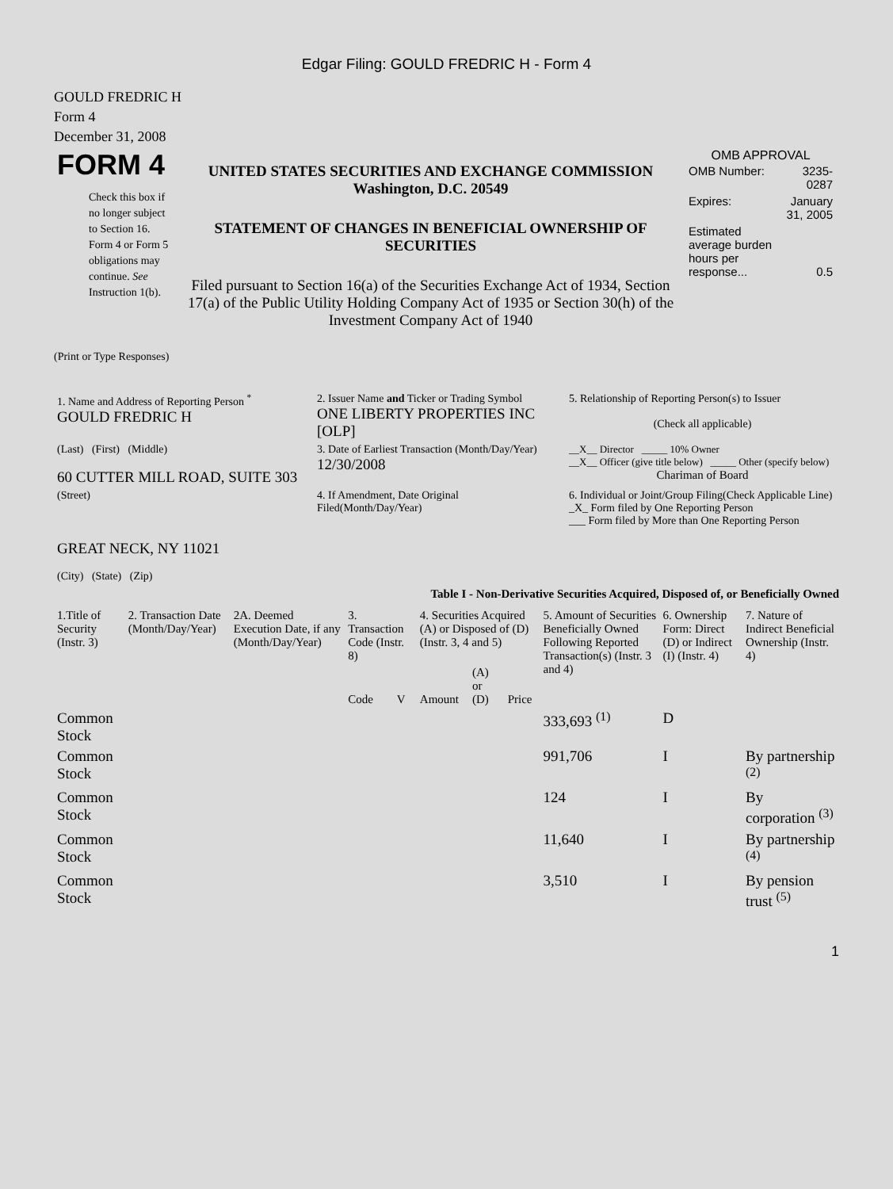Edgar Filing: GOULD FREDRIC H - Form 4
GOULD FREDRIC H
Form 4
December 31, 2008
| FORM 4 Check this box if no longer subject to Section 16. Form 4 or Form 5 obligations may continue. See Instruction 1(b). | UNITED STATES SECURITIES AND EXCHANGE COMMISSION Washington, D.C. 20549 STATEMENT OF CHANGES IN BENEFICIAL OWNERSHIP OF SECURITIES Filed pursuant to Section 16(a) of the Securities Exchange Act of 1934, Section 17(a) of the Public Utility Holding Company Act of 1935 or Section 30(h) of the Investment Company Act of 1940 | OMB APPROVAL / OMB Number: / 3235-0287 / / Expires: / January 31, 2005 / / Estimated average burden hours per response... / 0.5 / |
(Print or Type Responses)
| 1. Name and Address of Reporting Person <sup>*</sup> GOULD FREDRIC H | 2. Issuer Name and Ticker or Trading Symbol ONE LIBERTY PROPERTIES INC [OLP] | 5. Relationship of Reporting Person(s) to Issuer (Check all applicable) |
| (Last) (First) (Middle) 60 CUTTER MILL ROAD, SUITE 303 | 3. Date of Earliest Transaction (Month/Day/Year) 12/30/2008 | __X__ Director _____ 10% Owner __X__ Officer (give title below) _____ Other (specify below) Chariman of Board |
| (Street) GREAT NECK, NY 11021 (City) (State) (Zip) | 4. If Amendment, Date Original Filed(Month/Day/Year) | 6. Individual or Joint/Group Filing(Check Applicable Line) _X_ Form filed by One Reporting Person ___ Form filed by More than One Reporting Person |
Table I - Non-Derivative Securities Acquired, Disposed of, or Beneficially Owned
| 1.Title of Security (Instr. 3) | 2. Transaction Date (Month/Day/Year) | 2A. Deemed Execution Date, if any (Month/Day/Year) | 3. Transaction Code (Instr. 8) | | 4. Securities Acquired (A) or Disposed of (D) (Instr. 3, 4 and 5) | | | 5. Amount of Securities Beneficially Owned Following Reported Transaction(s) (Instr. 3 and 4) | 6. Ownership Form: Direct (D) or Indirect (I) (Instr. 4) | 7. Nature of Indirect Beneficial Ownership (Instr. 4) |
| --- | --- | --- | --- | --- | --- | --- | --- | --- | --- | --- |
| | | | Code | V | Amount | (A) or (D) | Price | | | |
| Common Stock | | | | | | | | 333,693 <sup>(1)</sup> | D | |
| Common Stock | | | | | | | | 991,706 | I | By partnership <sup>(2)</sup> |
| Common Stock | | | | | | | | 124 | I | By corporation <sup>(3)</sup> |
| Common Stock | | | | | | | | 11,640 | I | By partnership <sup>(4)</sup> |
| Common Stock | | | | | | | | 3,510 | I | By pension trust <sup>(5)</sup> |
1